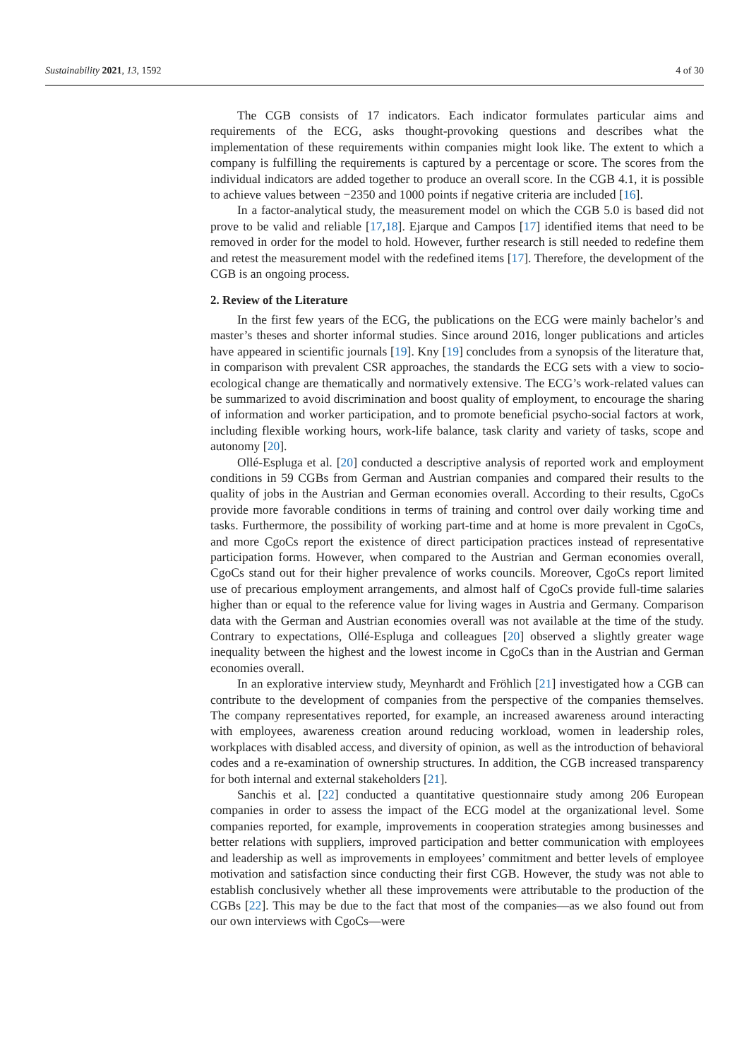Sustainability 2021, 13, 1592 4 of 30
The CGB consists of 17 indicators. Each indicator formulates particular aims and requirements of the ECG, asks thought-provoking questions and describes what the implementation of these requirements within companies might look like. The extent to which a company is fulfilling the requirements is captured by a percentage or score. The scores from the individual indicators are added together to produce an overall score. In the CGB 4.1, it is possible to achieve values between −2350 and 1000 points if negative criteria are included [16].
In a factor-analytical study, the measurement model on which the CGB 5.0 is based did not prove to be valid and reliable [17,18]. Ejarque and Campos [17] identified items that need to be removed in order for the model to hold. However, further research is still needed to redefine them and retest the measurement model with the redefined items [17]. Therefore, the development of the CGB is an ongoing process.
2. Review of the Literature
In the first few years of the ECG, the publications on the ECG were mainly bachelor’s and master’s theses and shorter informal studies. Since around 2016, longer publications and articles have appeared in scientific journals [19]. Kny [19] concludes from a synopsis of the literature that, in comparison with prevalent CSR approaches, the standards the ECG sets with a view to socio-ecological change are thematically and normatively extensive. The ECG’s work-related values can be summarized to avoid discrimination and boost quality of employment, to encourage the sharing of information and worker participation, and to promote beneficial psycho-social factors at work, including flexible working hours, work-life balance, task clarity and variety of tasks, scope and autonomy [20].
Ollé-Espluga et al. [20] conducted a descriptive analysis of reported work and employment conditions in 59 CGBs from German and Austrian companies and compared their results to the quality of jobs in the Austrian and German economies overall. According to their results, CgoCs provide more favorable conditions in terms of training and control over daily working time and tasks. Furthermore, the possibility of working part-time and at home is more prevalent in CgoCs, and more CgoCs report the existence of direct participation practices instead of representative participation forms. However, when compared to the Austrian and German economies overall, CgoCs stand out for their higher prevalence of works councils. Moreover, CgoCs report limited use of precarious employment arrangements, and almost half of CgoCs provide full-time salaries higher than or equal to the reference value for living wages in Austria and Germany. Comparison data with the German and Austrian economies overall was not available at the time of the study. Contrary to expectations, Ollé-Espluga and colleagues [20] observed a slightly greater wage inequality between the highest and the lowest income in CgoCs than in the Austrian and German economies overall.
In an explorative interview study, Meynhardt and Fröhlich [21] investigated how a CGB can contribute to the development of companies from the perspective of the companies themselves. The company representatives reported, for example, an increased awareness around interacting with employees, awareness creation around reducing workload, women in leadership roles, workplaces with disabled access, and diversity of opinion, as well as the introduction of behavioral codes and a re-examination of ownership structures. In addition, the CGB increased transparency for both internal and external stakeholders [21].
Sanchis et al. [22] conducted a quantitative questionnaire study among 206 European companies in order to assess the impact of the ECG model at the organizational level. Some companies reported, for example, improvements in cooperation strategies among businesses and better relations with suppliers, improved participation and better communication with employees and leadership as well as improvements in employees’ commitment and better levels of employee motivation and satisfaction since conducting their first CGB. However, the study was not able to establish conclusively whether all these improvements were attributable to the production of the CGBs [22]. This may be due to the fact that most of the companies—as we also found out from our own interviews with CgoCs—were